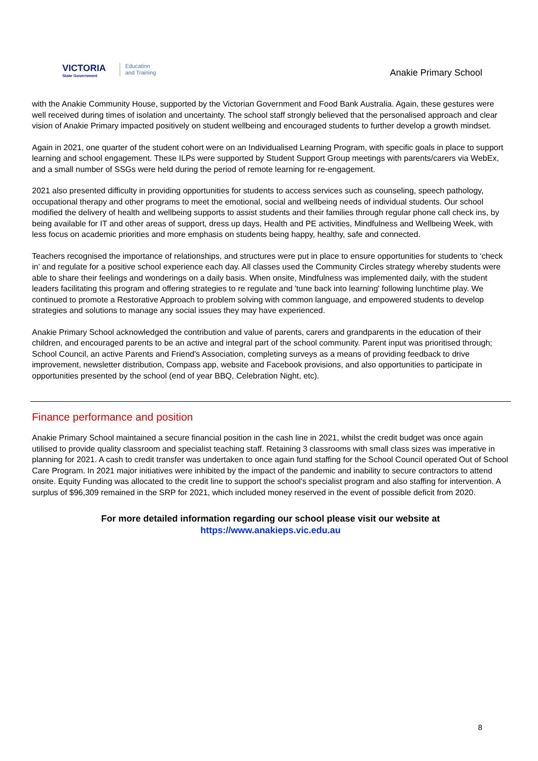VICTORIA
State Government
Education
and Training
Anakie Primary School
with the Anakie Community House, supported by the Victorian Government and Food Bank Australia. Again, these gestures were well received during times of isolation and uncertainty. The school staff strongly believed that the personalised approach and clear vision of Anakie Primary impacted positively on student wellbeing and encouraged students to further develop a growth mindset.
Again in 2021, one quarter of the student cohort were on an Individualised Learning Program, with specific goals in place to support learning and school engagement. These ILPs were supported by Student Support Group meetings with parents/carers via WebEx, and a small number of SSGs were held during the period of remote learning for re-engagement.
2021 also presented difficulty in providing opportunities for students to access services such as counseling, speech pathology, occupational therapy and other programs to meet the emotional, social and wellbeing needs of individual students. Our school modified the delivery of health and wellbeing supports to assist students and their families through regular phone call check ins, by being available for IT and other areas of support, dress up days, Health and PE activities, Mindfulness and Wellbeing Week, with less focus on academic priorities and more emphasis on students being happy, healthy, safe and connected.
Teachers recognised the importance of relationships, and structures were put in place to ensure opportunities for students to ‘check in’ and regulate for a positive school experience each day. All classes used the Community Circles strategy whereby students were able to share their feelings and wonderings on a daily basis. When onsite, Mindfulness was implemented daily, with the student leaders facilitating this program and offering strategies to re regulate and 'tune back into learning' following lunchtime play. We continued to promote a Restorative Approach to problem solving with common language, and empowered students to develop strategies and solutions to manage any social issues they may have experienced.
Anakie Primary School acknowledged the contribution and value of parents, carers and grandparents in the education of their children, and encouraged parents to be an active and integral part of the school community. Parent input was prioritised through; School Council, an active Parents and Friend's Association, completing surveys as a means of providing feedback to drive improvement, newsletter distribution, Compass app, website and Facebook provisions, and also opportunities to participate in opportunities presented by the school (end of year BBQ, Celebration Night, etc).
Finance performance and position
Anakie Primary School maintained a secure financial position in the cash line in 2021, whilst the credit budget was once again utilised to provide quality classroom and specialist teaching staff. Retaining 3 classrooms with small class sizes was imperative in planning for 2021. A cash to credit transfer was undertaken to once again fund staffing for the School Council operated Out of School Care Program. In 2021 major initiatives were inhibited by the impact of the pandemic and inability to secure contractors to attend onsite. Equity Funding was allocated to the credit line to support the school's specialist program and also staffing for intervention. A surplus of $96,309 remained in the SRP for 2021, which included money reserved in the event of possible deficit from 2020.
For more detailed information regarding our school please visit our website at
https://www.anakieps.vic.edu.au
8